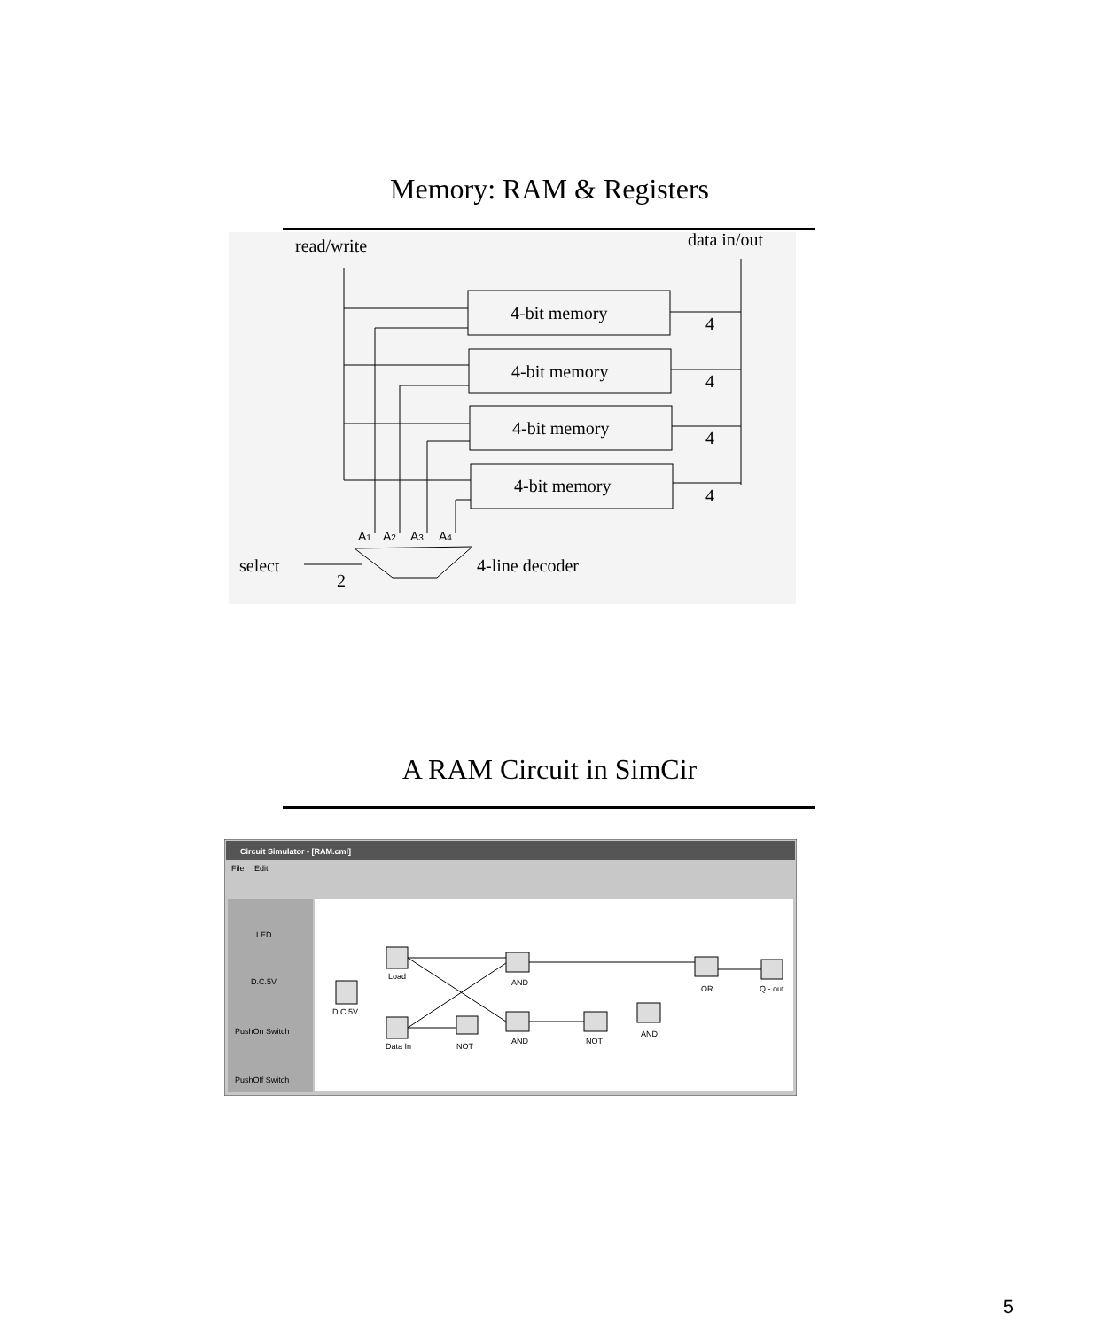Memory: RAM & Registers
read/write
data in/out
4-bit memory
4-bit memory
4-bit memory
4-bit memory
4
4
4
4
select
2
4-line decoder
A1
A2
A3
A4
A RAM Circuit in SimCir
Circuit Simulator - [RAM.cml]
File
Edit
LED
D.C.5V
PushOn Switch
PushOff Switch
D.C.5V
Load
Data In
NOT
AND
AND
NOT
AND
OR
Q - out
5